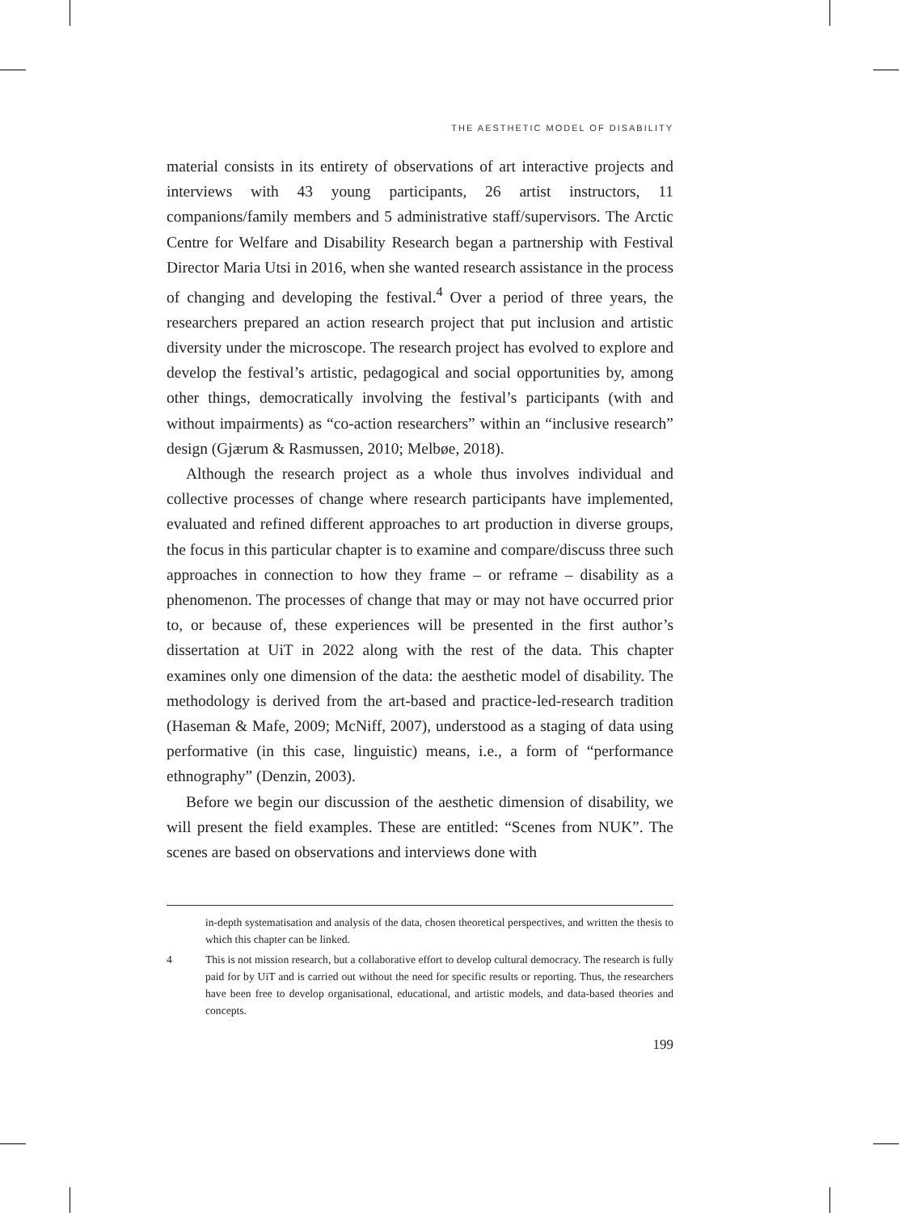THE AESTHETIC MODEL OF DISABILITY
material consists in its entirety of observations of art interactive projects and interviews with 43 young participants, 26 artist instructors, 11 companions/family members and 5 administrative staff/supervisors. The Arctic Centre for Welfare and Disability Research began a partnership with Festival Director Maria Utsi in 2016, when she wanted research assistance in the process of changing and developing the festival.<sup>4</sup> Over a period of three years, the researchers prepared an action research project that put inclusion and artistic diversity under the microscope. The research project has evolved to explore and develop the festival’s artistic, pedagogical and social opportunities by, among other things, democratically involving the festival’s participants (with and without impairments) as “co-action researchers” within an “inclusive research” design (Gjærum & Rasmussen, 2010; Melbøe, 2018).
Although the research project as a whole thus involves individual and collective processes of change where research participants have implemented, evaluated and refined different approaches to art production in diverse groups, the focus in this particular chapter is to examine and compare/discuss three such approaches in connection to how they frame – or reframe – disability as a phenomenon. The processes of change that may or may not have occurred prior to, or because of, these experiences will be presented in the first author’s dissertation at UiT in 2022 along with the rest of the data. This chapter examines only one dimension of the data: the aesthetic model of disability. The methodology is derived from the art-based and practice-led-research tradition (Haseman & Mafe, 2009; McNiff, 2007), understood as a staging of data using performative (in this case, linguistic) means, i.e., a form of “performance ethnography” (Denzin, 2003).
Before we begin our discussion of the aesthetic dimension of disability, we will present the field examples. These are entitled: “Scenes from NUK”. The scenes are based on observations and interviews done with
in-depth systematisation and analysis of the data, chosen theoretical perspectives, and written the thesis to which this chapter can be linked.
4 This is not mission research, but a collaborative effort to develop cultural democracy. The research is fully paid for by UiT and is carried out without the need for specific results or reporting. Thus, the researchers have been free to develop organisational, educational, and artistic models, and data-based theories and concepts.
199